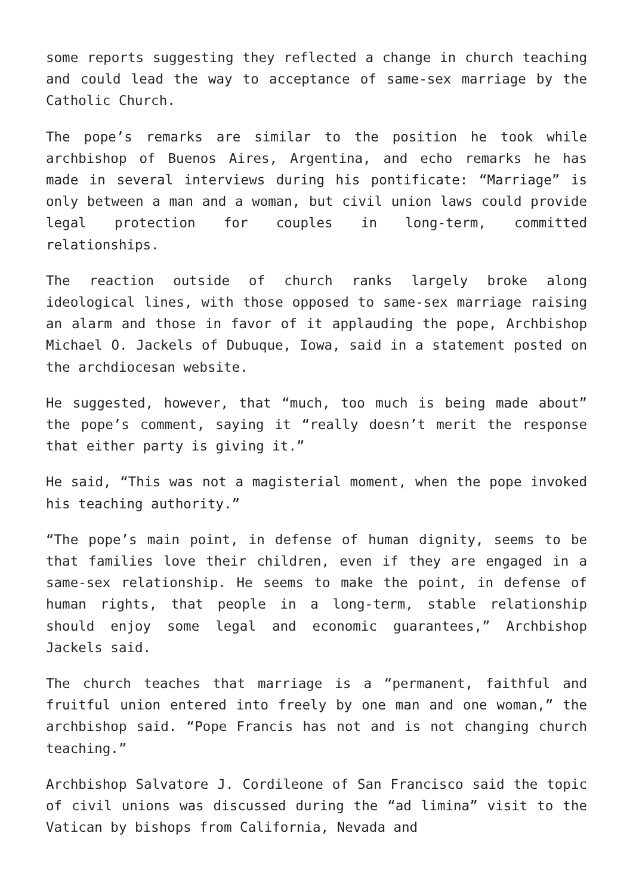some reports suggesting they reflected a change in church teaching and could lead the way to acceptance of same-sex marriage by the Catholic Church.
The pope’s remarks are similar to the position he took while archbishop of Buenos Aires, Argentina, and echo remarks he has made in several interviews during his pontificate: “Marriage” is only between a man and a woman, but civil union laws could provide legal protection for couples in long-term, committed relationships.
The reaction outside of church ranks largely broke along ideological lines, with those opposed to same-sex marriage raising an alarm and those in favor of it applauding the pope, Archbishop Michael O. Jackels of Dubuque, Iowa, said in a statement posted on the archdiocesan website.
He suggested, however, that “much, too much is being made about” the pope’s comment, saying it “really doesn’t merit the response that either party is giving it.”
He said, “This was not a magisterial moment, when the pope invoked his teaching authority.”
“The pope’s main point, in defense of human dignity, seems to be that families love their children, even if they are engaged in a same-sex relationship. He seems to make the point, in defense of human rights, that people in a long-term, stable relationship should enjoy some legal and economic guarantees,” Archbishop Jackels said.
The church teaches that marriage is a “permanent, faithful and fruitful union entered into freely by one man and one woman,” the archbishop said. “Pope Francis has not and is not changing church teaching.”
Archbishop Salvatore J. Cordileone of San Francisco said the topic of civil unions was discussed during the “ad limina” visit to the Vatican by bishops from California, Nevada and